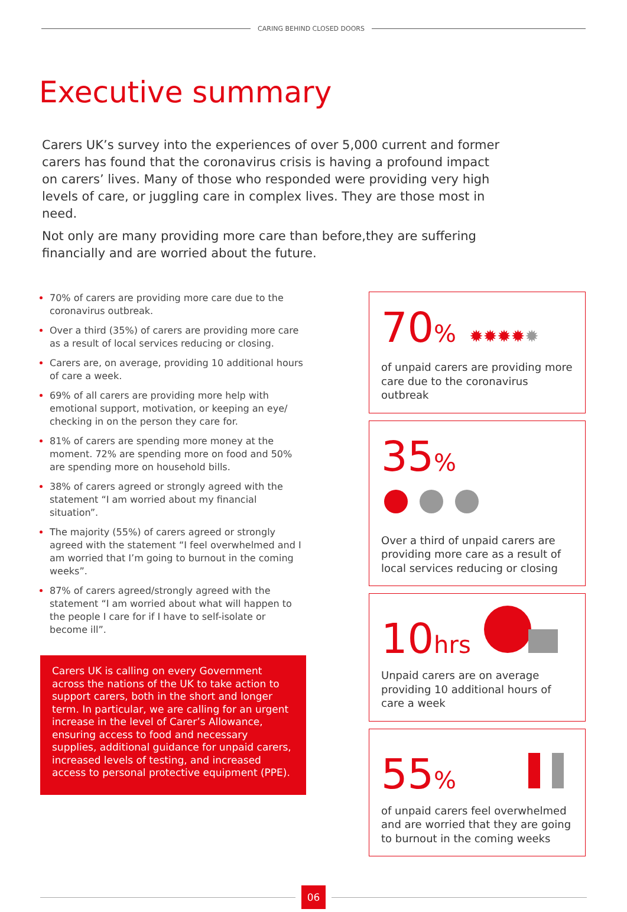CARING BEHIND CLOSED DOORS
Executive summary
Carers UK’s survey into the experiences of over 5,000 current and former carers has found that the coronavirus crisis is having a profound impact on carers’ lives. Many of those who responded were providing very high levels of care, or juggling care in complex lives. They are those most in need.
Not only are many providing more care than before,they are suffering financially and are worried about the future.
70% of carers are providing more care due to the coronavirus outbreak.
Over a third (35%) of carers are providing more care as a result of local services reducing or closing.
Carers are, on average, providing 10 additional hours of care a week.
69% of all carers are providing more help with emotional support, motivation, or keeping an eye/ checking in on the person they care for.
81% of carers are spending more money at the moment. 72% are spending more on food and 50% are spending more on household bills.
38% of carers agreed or strongly agreed with the statement “I am worried about my financial situation”.
The majority (55%) of carers agreed or strongly agreed with the statement “I feel overwhelmed and I am worried that I’m going to burnout in the coming weeks”.
87% of carers agreed/strongly agreed with the statement “I am worried about what will happen to the people I care for if I have to self-isolate or become ill”.
Carers UK is calling on every Government across the nations of the UK to take action to support carers, both in the short and longer term. In particular, we are calling for an urgent increase in the level of Carer’s Allowance, ensuring access to food and necessary supplies, additional guidance for unpaid carers, increased levels of testing, and increased access to personal protective equipment (PPE).
70% ✹✹✹✹✹
of unpaid carers are providing more care due to the coronavirus outbreak
35%
Over a third of unpaid carers are providing more care as a result of local services reducing or closing
10hrs
Unpaid carers are on average providing 10 additional hours of care a week
55%
of unpaid carers feel overwhelmed and are worried that they are going to burnout in the coming weeks
06